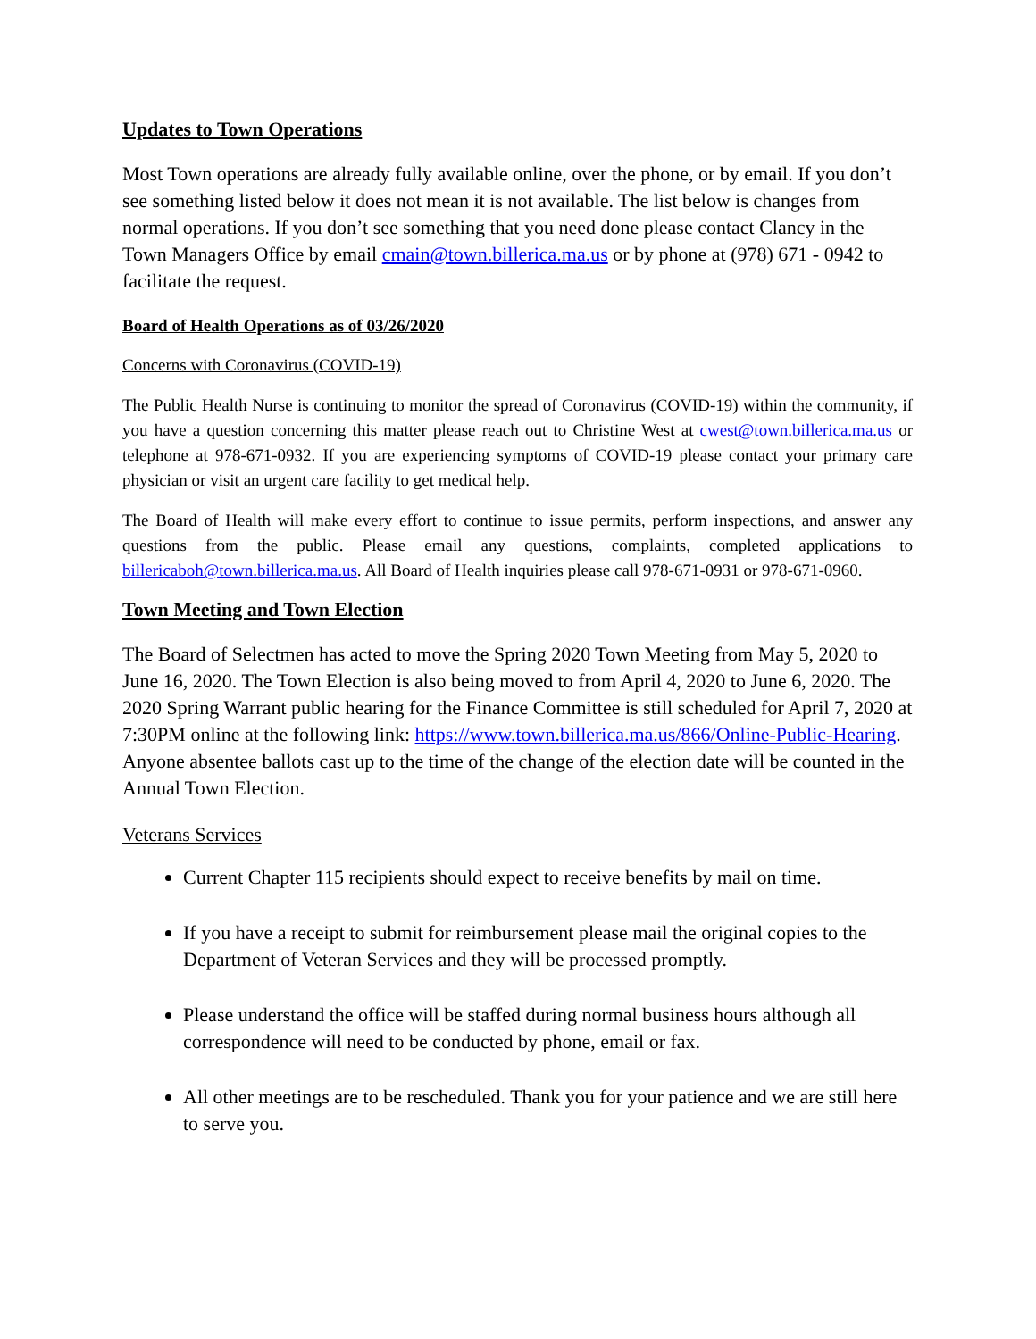Updates to Town Operations
Most Town operations are already fully available online, over the phone, or by email. If you don’t see something listed below it does not mean it is not available. The list below is changes from normal operations. If you don’t see something that you need done please contact Clancy in the Town Managers Office by email cmain@town.billerica.ma.us or by phone at (978) 671 - 0942 to facilitate the request.
Board of Health Operations as of 03/26/2020
Concerns with Coronavirus (COVID-19)
The Public Health Nurse is continuing to monitor the spread of Coronavirus (COVID-19) within the community, if you have a question concerning this matter please reach out to Christine West at cwest@town.billerica.ma.us or telephone at 978-671-0932. If you are experiencing symptoms of COVID-19 please contact your primary care physician or visit an urgent care facility to get medical help.
The Board of Health will make every effort to continue to issue permits, perform inspections, and answer any questions from the public. Please email any questions, complaints, completed applications to billericaboh@town.billerica.ma.us. All Board of Health inquiries please call 978-671-0931 or 978-671-0960.
Town Meeting and Town Election
The Board of Selectmen has acted to move the Spring 2020 Town Meeting from May 5, 2020 to June 16, 2020. The Town Election is also being moved to from April 4, 2020 to June 6, 2020. The 2020 Spring Warrant public hearing for the Finance Committee is still scheduled for April 7, 2020 at 7:30PM online at the following link: https://www.town.billerica.ma.us/866/Online-Public-Hearing. Anyone absentee ballots cast up to the time of the change of the election date will be counted in the Annual Town Election.
Veterans Services
Current Chapter 115 recipients should expect to receive benefits by mail on time.
If you have a receipt to submit for reimbursement please mail the original copies to the Department of Veteran Services and they will be processed promptly.
Please understand the office will be staffed during normal business hours although all correspondence will need to be conducted by phone, email or fax.
All other meetings are to be rescheduled. Thank you for your patience and we are still here to serve you.